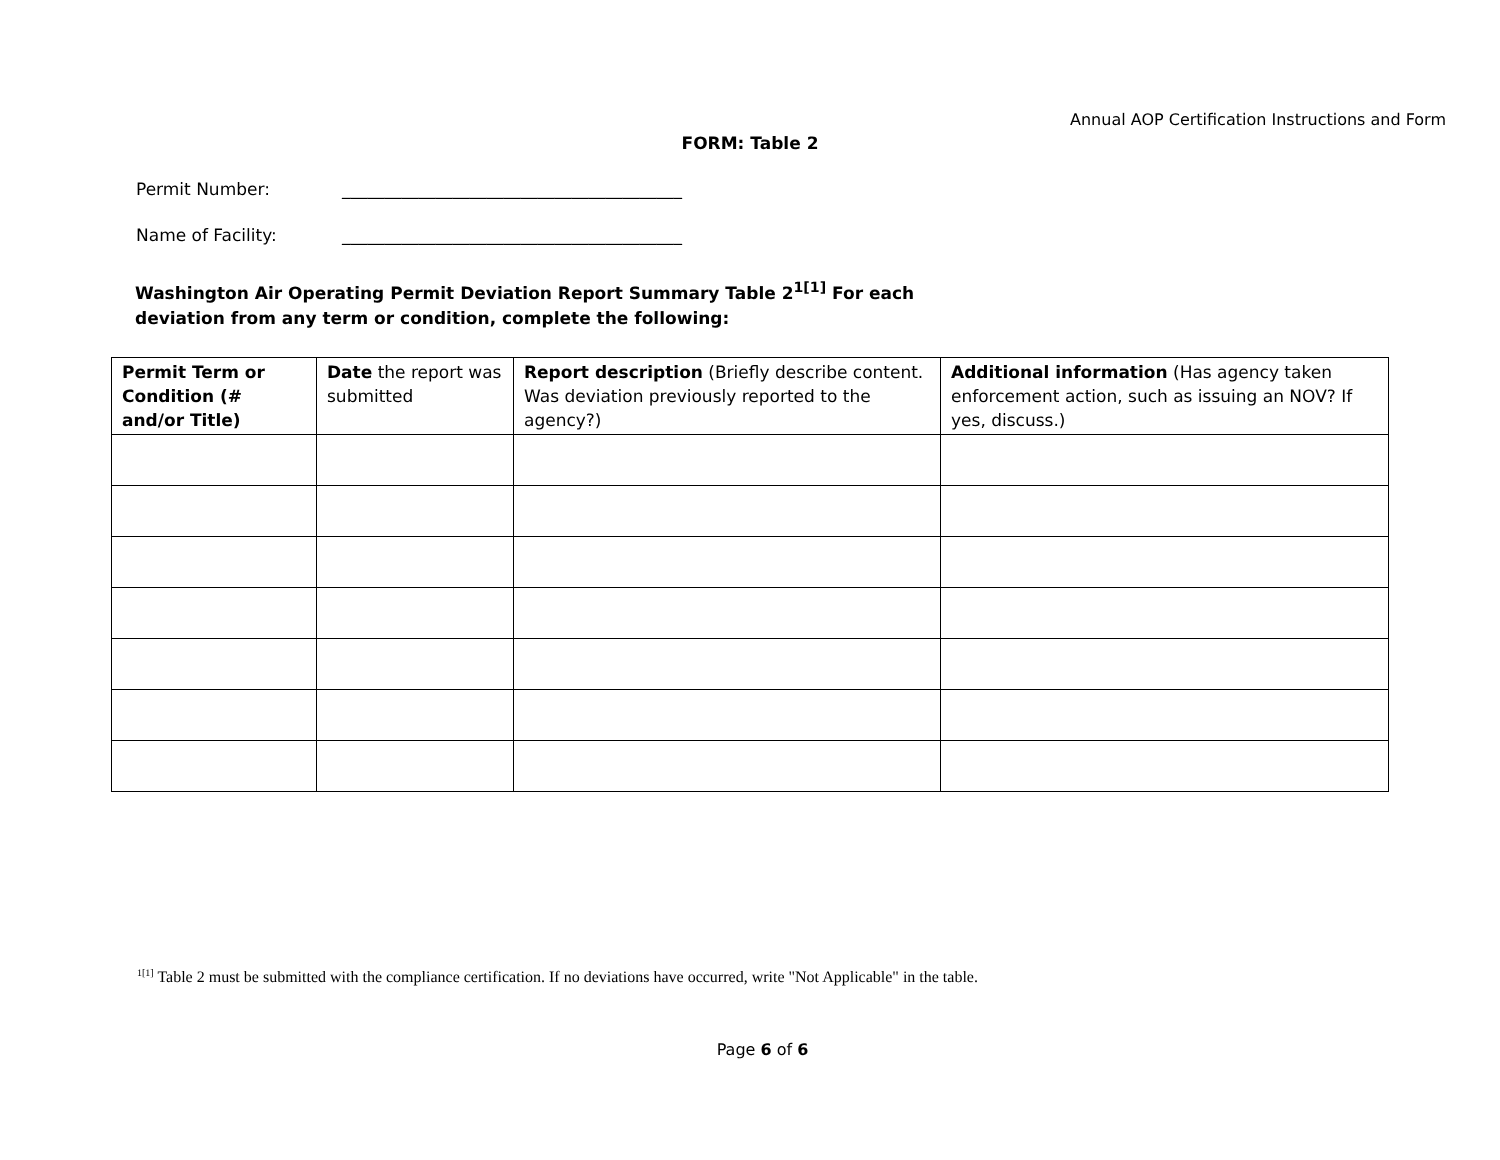Annual AOP Certification Instructions and Form
FORM: Table 2
Permit Number: ________________________________________
Name of Facility: ________________________________________
Washington Air Operating Permit Deviation Report Summary Table 2<sup>1[1]</sup> For each deviation from any term or condition, complete the following:
| Permit Term or Condition (# and/or Title) | Date the report was submitted | Report description (Briefly describe content. Was deviation previously reported to the agency?) | Additional information (Has agency taken enforcement action, such as issuing an NOV? If yes, discuss.) |
| --- | --- | --- | --- |
<sup>1[1]</sup> Table 2 must be submitted with the compliance certification. If no deviations have occurred, write "Not Applicable" in the table.
Page 6 of 6